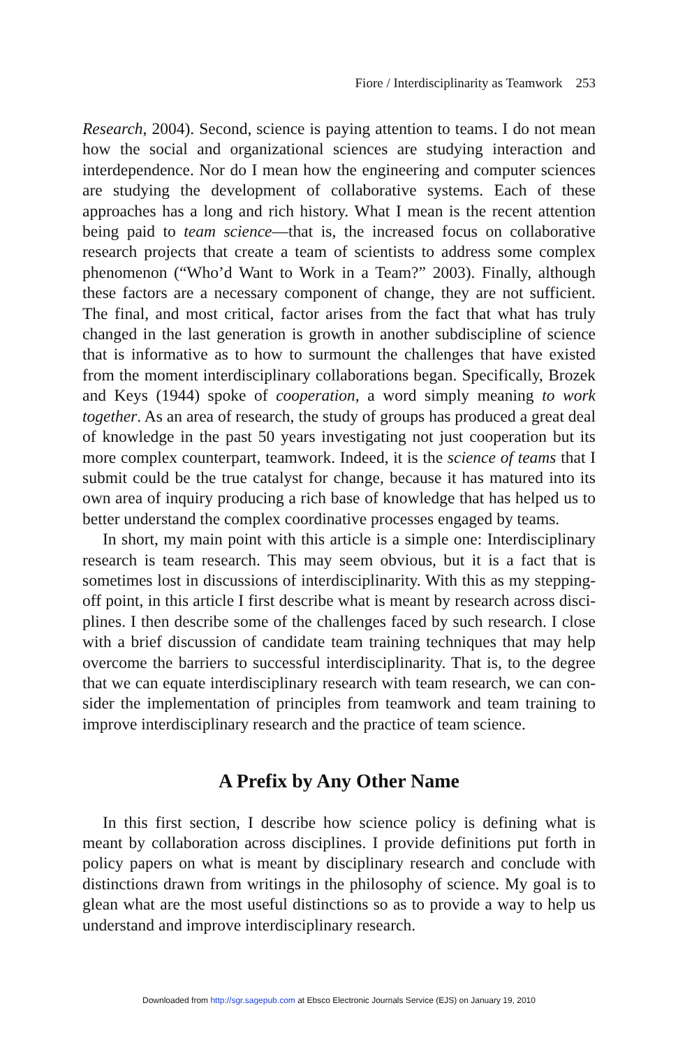Fiore / Interdisciplinarity as Teamwork 253
Research, 2004). Second, science is paying attention to teams. I do not mean how the social and organizational sciences are studying interaction and interdependence. Nor do I mean how the engineering and computer sciences are studying the development of collaborative systems. Each of these approaches has a long and rich history. What I mean is the recent attention being paid to team science—that is, the increased focus on collaborative research projects that create a team of scientists to address some complex phenomenon (“Who’d Want to Work in a Team?” 2003). Finally, although these factors are a necessary component of change, they are not sufficient. The final, and most critical, factor arises from the fact that what has truly changed in the last generation is growth in another subdiscipline of science that is informative as to how to surmount the challenges that have existed from the moment interdisciplinary collaborations began. Specifically, Brozek and Keys (1944) spoke of cooperation, a word simply meaning to work together. As an area of research, the study of groups has produced a great deal of knowledge in the past 50 years investigating not just cooperation but its more complex counterpart, teamwork. Indeed, it is the science of teams that I submit could be the true catalyst for change, because it has matured into its own area of inquiry producing a rich base of knowledge that has helped us to better understand the complex coordinative processes engaged by teams.
In short, my main point with this article is a simple one: Interdisciplinary research is team research. This may seem obvious, but it is a fact that is some­times lost in discussions of interdisciplinarity. With this as my stepping-off point, in this article I first describe what is meant by research across disci­plines. I then describe some of the challenges faced by such research. I close with a brief discussion of candidate team training techniques that may help overcome the barriers to successful interdisciplinarity. That is, to the degree that we can equate interdisciplinary research with team research, we can con­sider the implementation of principles from teamwork and team training to improve interdisciplinary research and the practice of team science.
A Prefix by Any Other Name
In this first section, I describe how science policy is defining what is meant by collaboration across disciplines. I provide definitions put forth in policy papers on what is meant by disciplinary research and conclude with distinctions drawn from writings in the philosophy of science. My goal is to glean what are the most useful distinctions so as to provide a way to help us understand and improve interdisciplinary research.
Downloaded from http://sgr.sagepub.com at Ebsco Electronic Journals Service (EJS) on January 19, 2010